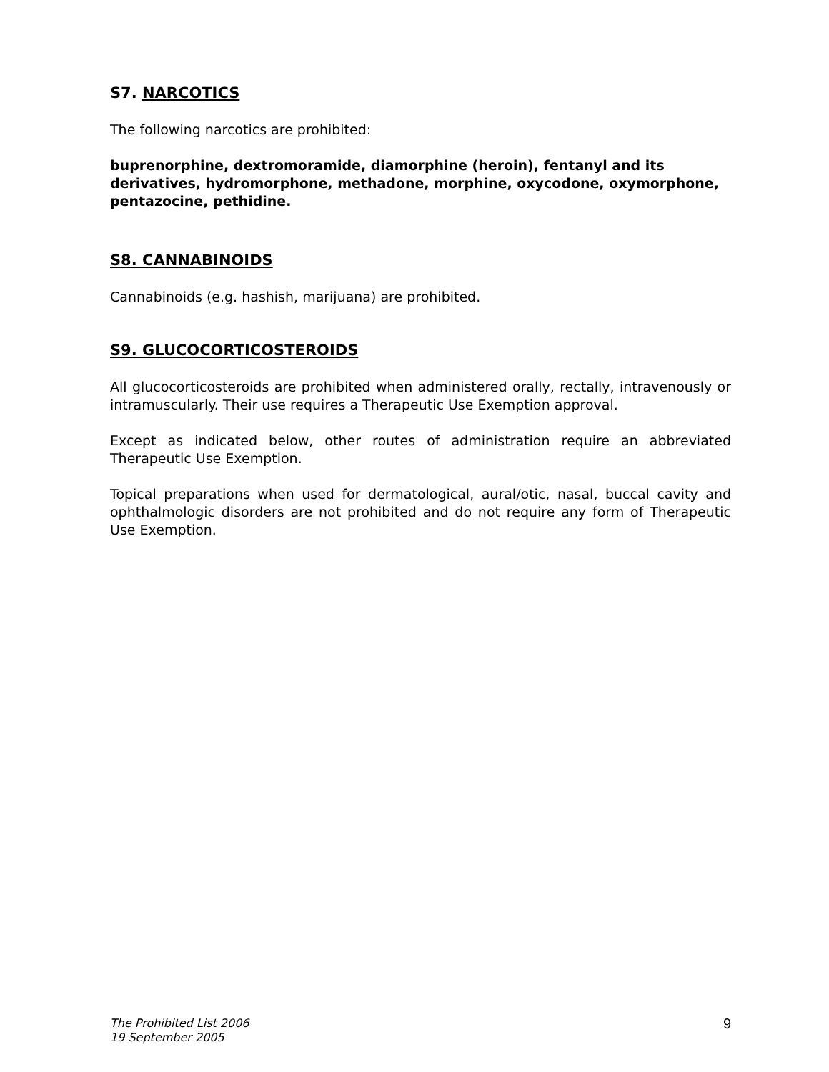S7. NARCOTICS
The following narcotics are prohibited:
buprenorphine, dextromoramide, diamorphine (heroin), fentanyl and its derivatives, hydromorphone, methadone, morphine, oxycodone, oxymorphone, pentazocine, pethidine.
S8. CANNABINOIDS
Cannabinoids (e.g. hashish, marijuana) are prohibited.
S9. GLUCOCORTICOSTEROIDS
All glucocorticosteroids are prohibited when administered orally, rectally, intravenously or intramuscularly. Their use requires a Therapeutic Use Exemption approval.
Except as indicated below, other routes of administration require an abbreviated Therapeutic Use Exemption.
Topical preparations when used for dermatological, aural/otic, nasal, buccal cavity and ophthalmologic disorders are not prohibited and do not require any form of Therapeutic Use Exemption.
The Prohibited List 2006
19 September 2005
9